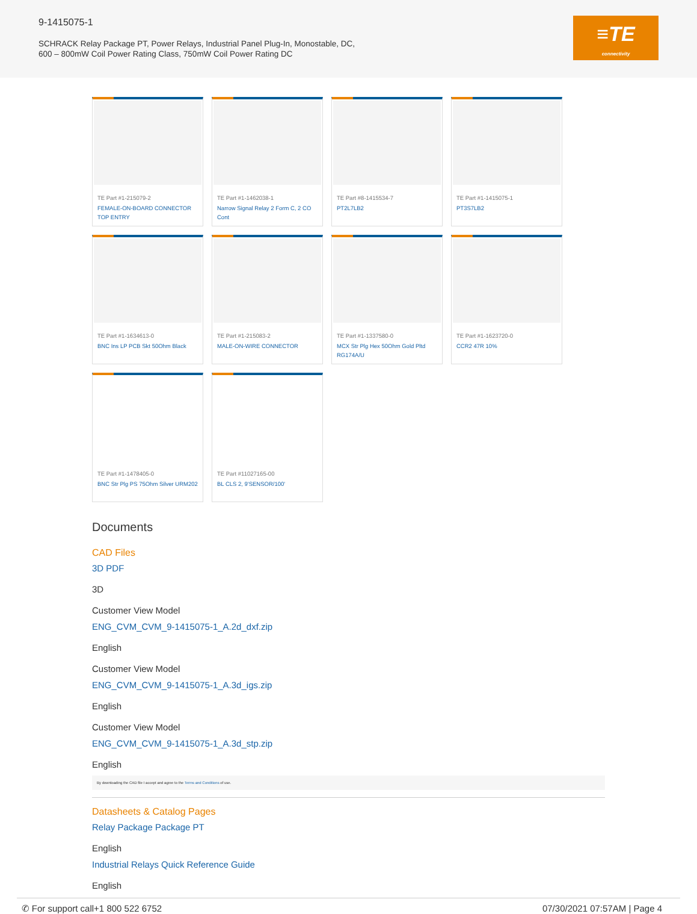9-1415075-1
SCHRACK Relay Package PT, Power Relays, Industrial Panel Plug-In, Monostable, DC,
600 – 800mW Coil Power Rating Class, 750mW Coil Power Rating DC
≡TE
connectivity
TE Part #1-215079-2
FEMALE-ON-BOARD CONNECTOR TOP ENTRY
TE Part #1-1462038-1
Narrow Signal Relay 2 Form C, 2 CO Cont
TE Part #8-1415534-7
PT2L7LB2
TE Part #1-1415075-1
PT3S7LB2
TE Part #1-1634613-0
BNC Ins LP PCB Skt 50Ohm Black
TE Part #1-215083-2
MALE-ON-WIRE CONNECTOR
TE Part #1-1337580-0
MCX Str Plg Hex 50Ohm Gold Pltd RG174A/U
TE Part #1-1623720-0
CCR2 47R 10%
TE Part #1-1478405-0
BNC Str Plg PS 75Ohm Silver URM202
TE Part #11027165-00
BL CLS 2, 9'SENSOR/100'
Documents
CAD Files
3D PDF
3D
Customer View Model
ENG_CVM_CVM_9-1415075-1_A.2d_dxf.zip
English
Customer View Model
ENG_CVM_CVM_9-1415075-1_A.3d_igs.zip
English
Customer View Model
ENG_CVM_CVM_9-1415075-1_A.3d_stp.zip
English
By downloading the CAD file I accept and agree to the Terms and Conditions of use.
Datasheets & Catalog Pages
Relay Package Package PT
English
Industrial Relays Quick Reference Guide
English
✆ For support call+1 800 522 6752 07/30/2021 07:57AM | Page 4